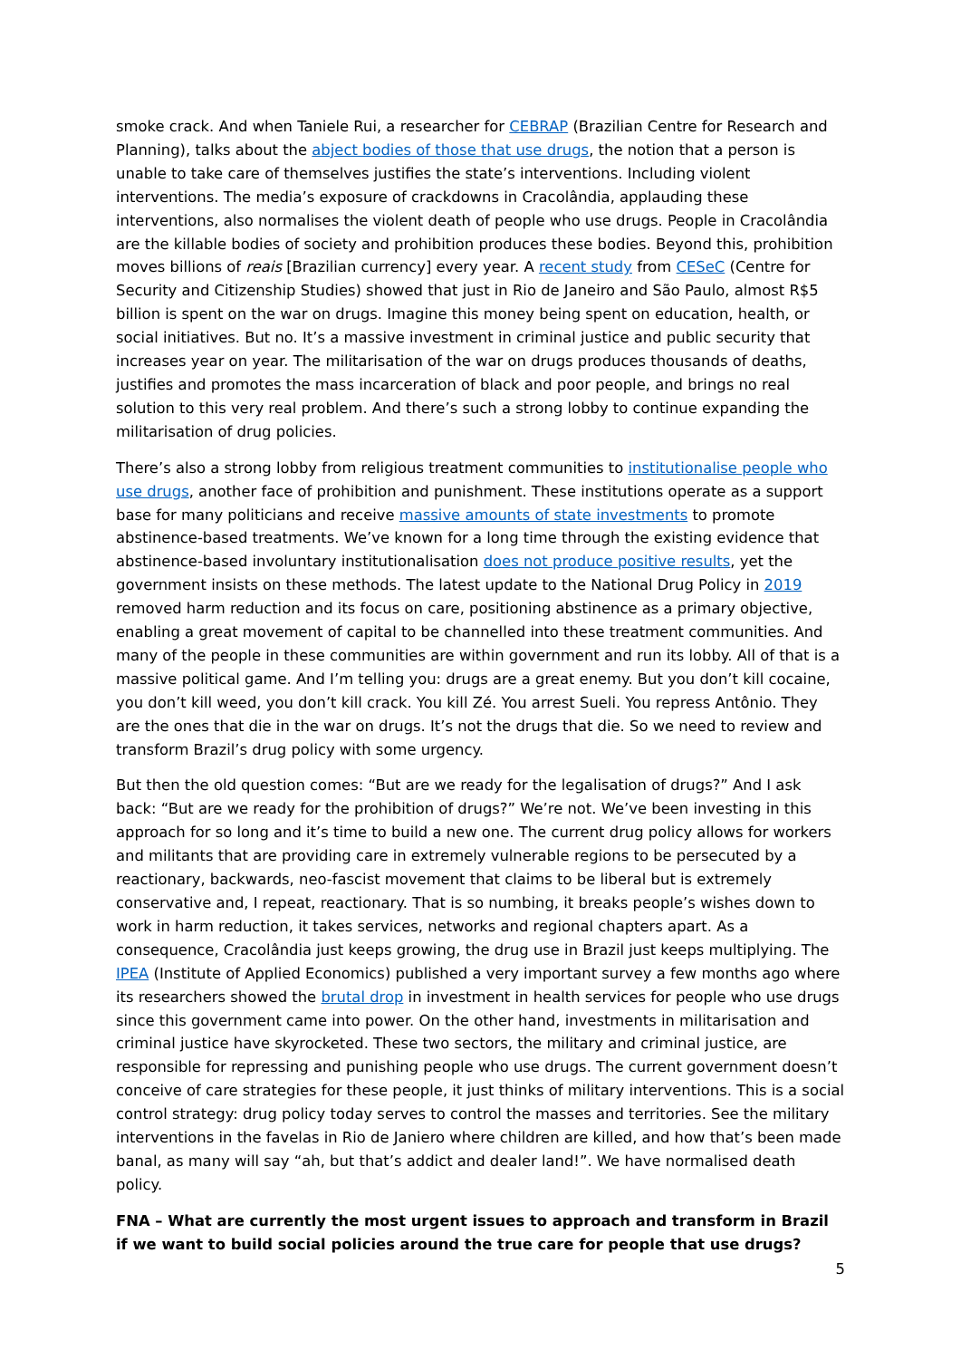smoke crack. And when Taniele Rui, a researcher for CEBRAP (Brazilian Centre for Research and Planning), talks about the abject bodies of those that use drugs, the notion that a person is unable to take care of themselves justifies the state’s interventions. Including violent interventions. The media’s exposure of crackdowns in Cracolândia, applauding these interventions, also normalises the violent death of people who use drugs. People in Cracolândia are the killable bodies of society and prohibition produces these bodies. Beyond this, prohibition moves billions of reais [Brazilian currency] every year. A recent study from CESeC (Centre for Security and Citizenship Studies) showed that just in Rio de Janeiro and São Paulo, almost R$5 billion is spent on the war on drugs. Imagine this money being spent on education, health, or social initiatives. But no. It’s a massive investment in criminal justice and public security that increases year on year. The militarisation of the war on drugs produces thousands of deaths, justifies and promotes the mass incarceration of black and poor people, and brings no real solution to this very real problem. And there’s such a strong lobby to continue expanding the militarisation of drug policies.
There’s also a strong lobby from religious treatment communities to institutionalise people who use drugs, another face of prohibition and punishment. These institutions operate as a support base for many politicians and receive massive amounts of state investments to promote abstinence-based treatments. We’ve known for a long time through the existing evidence that abstinence-based involuntary institutionalisation does not produce positive results, yet the government insists on these methods. The latest update to the National Drug Policy in 2019 removed harm reduction and its focus on care, positioning abstinence as a primary objective, enabling a great movement of capital to be channelled into these treatment communities. And many of the people in these communities are within government and run its lobby. All of that is a massive political game. And I’m telling you: drugs are a great enemy. But you don’t kill cocaine, you don’t kill weed, you don’t kill crack. You kill Zé. You arrest Sueli. You repress Antônio. They are the ones that die in the war on drugs. It’s not the drugs that die. So we need to review and transform Brazil’s drug policy with some urgency.
But then the old question comes: “But are we ready for the legalisation of drugs?” And I ask back: “But are we ready for the prohibition of drugs?” We’re not. We’ve been investing in this approach for so long and it’s time to build a new one. The current drug policy allows for workers and militants that are providing care in extremely vulnerable regions to be persecuted by a reactionary, backwards, neo-fascist movement that claims to be liberal but is extremely conservative and, I repeat, reactionary. That is so numbing, it breaks people’s wishes down to work in harm reduction, it takes services, networks and regional chapters apart. As a consequence, Cracolândia just keeps growing, the drug use in Brazil just keeps multiplying. The IPEA (Institute of Applied Economics) published a very important survey a few months ago where its researchers showed the brutal drop in investment in health services for people who use drugs since this government came into power. On the other hand, investments in militarisation and criminal justice have skyrocketed. These two sectors, the military and criminal justice, are responsible for repressing and punishing people who use drugs. The current government doesn’t conceive of care strategies for these people, it just thinks of military interventions. This is a social control strategy: drug policy today serves to control the masses and territories. See the military interventions in the favelas in Rio de Janiero where children are killed, and how that’s been made banal, as many will say “ah, but that’s addict and dealer land!”. We have normalised death policy.
FNA – What are currently the most urgent issues to approach and transform in Brazil if we want to build social policies around the true care for people that use drugs?
5